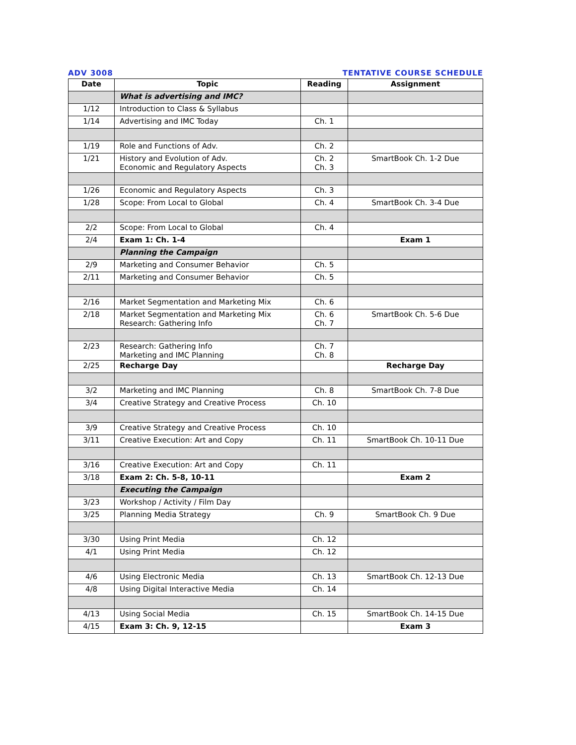ADV 3008 TENTATIVE COURSE SCHEDULE
| Date | Topic | Reading | Assignment |
| --- | --- | --- | --- |
| | What is advertising and IMC? | | |
| 1/12 | Introduction to Class & Syllabus | | |
| 1/14 | Advertising and IMC Today | Ch. 1 | |
| 1/19 | Role and Functions of Adv. | Ch. 2 | |
| 1/21 | History and Evolution of Adv. Economic and Regulatory Aspects | Ch. 2 Ch. 3 | SmartBook Ch. 1-2 Due |
| 1/26 | Economic and Regulatory Aspects | Ch. 3 | |
| 1/28 | Scope: From Local to Global | Ch. 4 | SmartBook Ch. 3-4 Due |
| 2/2 | Scope: From Local to Global | Ch. 4 | |
| 2/4 | Exam 1: Ch. 1-4 | | Exam 1 |
| | Planning the Campaign | | |
| 2/9 | Marketing and Consumer Behavior | Ch. 5 | |
| 2/11 | Marketing and Consumer Behavior | Ch. 5 | |
| 2/16 | Market Segmentation and Marketing Mix | Ch. 6 | |
| 2/18 | Market Segmentation and Marketing Mix Research: Gathering Info | Ch. 6 Ch. 7 | SmartBook Ch. 5-6 Due |
| 2/23 | Research: Gathering Info Marketing and IMC Planning | Ch. 7 Ch. 8 | |
| 2/25 | Recharge Day | | Recharge Day |
| 3/2 | Marketing and IMC Planning | Ch. 8 | SmartBook Ch. 7-8 Due |
| 3/4 | Creative Strategy and Creative Process | Ch. 10 | |
| 3/9 | Creative Strategy and Creative Process | Ch. 10 | |
| 3/11 | Creative Execution: Art and Copy | Ch. 11 | SmartBook Ch. 10-11 Due |
| 3/16 | Creative Execution: Art and Copy | Ch. 11 | |
| 3/18 | Exam 2: Ch. 5-8, 10-11 | | Exam 2 |
| | Executing the Campaign | | |
| 3/23 | Workshop / Activity / Film Day | | |
| 3/25 | Planning Media Strategy | Ch. 9 | SmartBook Ch. 9 Due |
| 3/30 | Using Print Media | Ch. 12 | |
| 4/1 | Using Print Media | Ch. 12 | |
| 4/6 | Using Electronic Media | Ch. 13 | SmartBook Ch. 12-13 Due |
| 4/8 | Using Digital Interactive Media | Ch. 14 | |
| 4/13 | Using Social Media | Ch. 15 | SmartBook Ch. 14-15 Due |
| 4/15 | Exam 3: Ch. 9, 12-15 | | Exam 3 |